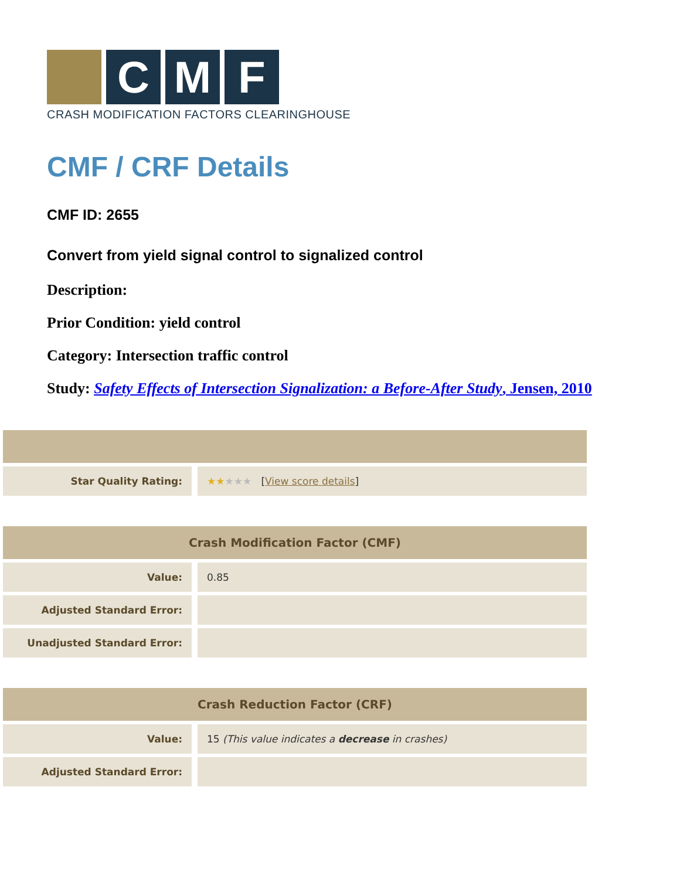C M F
CRASH MODIFICATION FACTORS CLEARINGHOUSE
CMF / CRF Details
CMF ID: 2655
Convert from yield signal control to signalized control
Description:
Prior Condition: yield control
Category: Intersection traffic control
Study: Safety Effects of Intersection Signalization: a Before-After Study, Jensen, 2010
| Star Quality Rating: | ★★ ★★★ [ View score details ] |
| Crash Modification Factor (CMF) | |
| --- | --- |
| Value: | 0.85 |
| Adjusted Standard Error: | |
| Unadjusted Standard Error: | |
| Crash Reduction Factor (CRF) | |
| --- | --- |
| Value: | 15 (This value indicates a decrease in crashes) |
| Adjusted Standard Error: | |